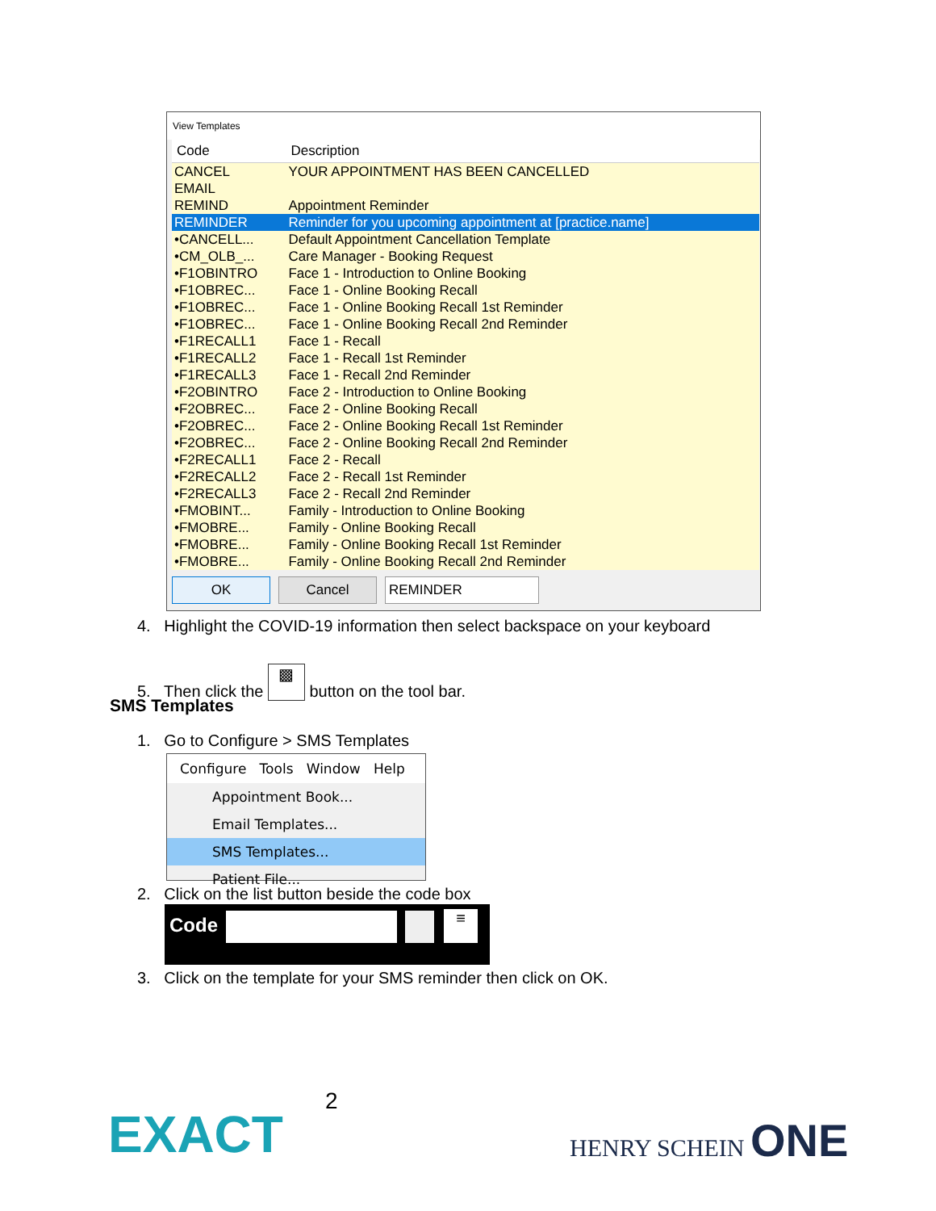View Templates
| Code | Description |
| --- | --- |
| CANCEL | YOUR APPOINTMENT HAS BEEN CANCELLED |
| EMAIL | |
| REMIND | Appointment Reminder |
| REMINDER | Reminder for you upcoming appointment at [practice.name] |
| •CANCELL... | Default Appointment Cancellation Template |
| •CM_OLB_... | Care Manager - Booking Request |
| •F1OBINTRO | Face 1 - Introduction to Online Booking |
| •F1OBREC... | Face 1 - Online Booking Recall |
| •F1OBREC... | Face 1 - Online Booking Recall 1st Reminder |
| •F1OBREC... | Face 1 - Online Booking Recall 2nd Reminder |
| •F1RECALL1 | Face 1 - Recall |
| •F1RECALL2 | Face 1 - Recall 1st Reminder |
| •F1RECALL3 | Face 1 - Recall 2nd Reminder |
| •F2OBINTRO | Face 2 - Introduction to Online Booking |
| •F2OBREC... | Face 2 - Online Booking Recall |
| •F2OBREC... | Face 2 - Online Booking Recall 1st Reminder |
| •F2OBREC... | Face 2 - Online Booking Recall 2nd Reminder |
| •F2RECALL1 | Face 2 - Recall |
| •F2RECALL2 | Face 2 - Recall 1st Reminder |
| •F2RECALL3 | Face 2 - Recall 2nd Reminder |
| •FMOBINT... | Family - Introduction to Online Booking |
| •FMOBRE... | Family - Online Booking Recall |
| •FMOBRE... | Family - Online Booking Recall 1st Reminder |
| •FMOBRE... | Family - Online Booking Recall 2nd Reminder |
OK Cancel REMINDER
4. Highlight the COVID-19 information then select backspace on your keyboard
5. Then click the ▩ button on the tool bar.
SMS Templates
1. Go to Configure > SMS Templates
Configure Tools Window Help
Appointment Book...
Email Templates...
SMS Templates...
Patient File...
2. Click on the list button beside the code box
Code ≡
3. Click on the template for your SMS reminder then click on OK.
2
EXACT HENRY SCHEIN ONE